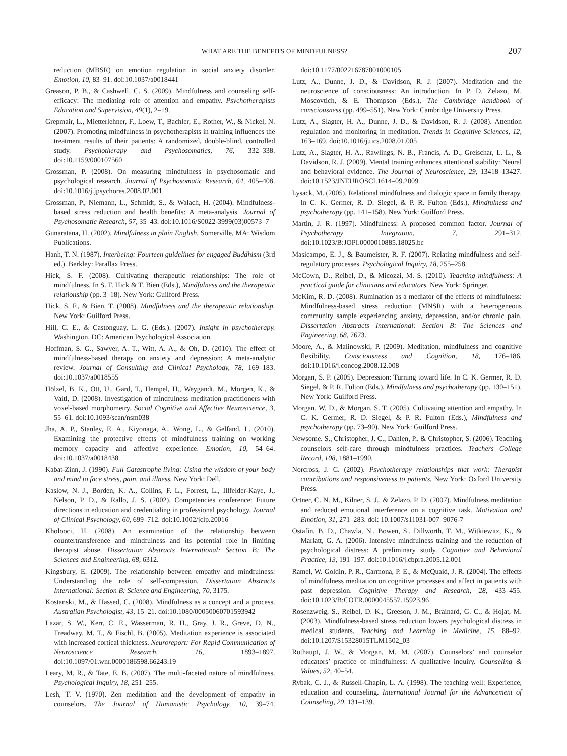WHAT ARE THE BENEFITS OF MINDFULNESS? 207
reduction (MBSR) on emotion regulation in social anxiety disorder. Emotion, 10, 83–91. doi:10.1037/a0018441
Greason, P. B., & Cashwell, C. S. (2009). Mindfulness and counseling self-efficacy: The mediating role of attention and empathy. Psychotherapists Education and Supervision, 49(1), 2–19.
Grepmair, L., Mietterlehner, F., Loew, T., Bachler, E., Rother, W., & Nickel, N. (2007). Promoting mindfulness in psychotherapists in training influences the treatment results of their patients: A randomized, double-blind, controlled study. Psychotherapy and Psychosomatics, 76, 332–338. doi:10.1159/000107560
Grossman, P. (2008). On measuring mindfulness in psychosomatic and psychological research. Journal of Psychosomatic Research, 64, 405–408. doi:10.1016/j.jpsychores.2008.02.001
Grossman, P., Niemann, L., Schmidt, S., & Walach, H. (2004). Mindfulness-based stress reduction and health benefits: A meta-analysis. Journal of Psychosomatic Research, 57, 35–43. doi:10.1016/S0022-3999(03)00573–7
Gunaratana, H. (2002). Mindfulness in plain English. Somerville, MA: Wisdom Publications.
Hanh, T. N. (1987). Interbeing: Fourteen guidelines for engaged Buddhism (3rd ed.). Berkley: Parallax Press.
Hick, S. F. (2008). Cultivating therapeutic relationships: The role of mindfulness. In S. F. Hick & T. Bien (Eds.), Mindfulness and the therapeutic relationship (pp. 3–18). New York: Guilford Press.
Hick, S. F., & Bien, T. (2008). Mindfulness and the therapeutic relationship. New York: Guilford Press.
Hill, C. E., & Castonguay, L. G. (Eds.). (2007). Insight in psychotherapy. Washington, DC: American Psychological Association.
Hoffman, S. G., Sawyer, A. T., Witt, A. A., & Oh, D. (2010). The effect of mindfulness-based therapy on anxiety and depression: A meta-analytic review. Journal of Consulting and Clinical Psychology, 78, 169–183. doi:10.1037/a0018555
Hölzel, B. K., Ott, U., Gard, T., Hempel, H., Weygandt, M., Morgen, K., & Vaitl, D. (2008). Investigation of mindfulness meditation practitioners with voxel-based morphometry. Social Cognitive and Affective Neuroscience, 3, 55–61. doi:10.1093/scan/nsm038
Jha, A. P., Stanley, E. A., Kiyonaga, A., Wong, L., & Gelfand, L. (2010). Examining the protective effects of mindfulness training on working memory capacity and affective experience. Emotion, 10, 54–64. doi:10.1037/a0018438
Kabat-Zinn, J. (1990). Full Catastrophe living: Using the wisdom of your body and mind to face stress, pain, and illness. New York: Dell.
Kaslow, N. J., Borden, K. A., Collins, F. L., Forrest, L., Illfelder-Kaye, J., Nelson, P. D., & Rallo, J. S. (2002). Competencies conference: Future directions in education and credentialing in professional psychology. Journal of Clinical Psychology, 60, 699–712. doi:10.1002/jclp.20016
Kholooci, H. (2008). An examination of the relationship between countertransference and mindfulness and its potential role in limiting therapist abuse. Dissertation Abstracts International: Section B: The Sciences and Engineering, 68, 6312.
Kingsbury, E. (2009). The relationship between empathy and mindfulness: Understanding the role of self-compassion. Dissertation Abstracts International: Section B: Science and Engineering, 70, 3175.
Kostanski, M., & Hassed, C. (2008). Mindfulness as a concept and a process. Australian Psychologist, 43, 15–21. doi:10.1080/00050060701593942
Lazar, S. W., Kerr, C. E., Wasserman, R. H., Gray, J. R., Greve, D. N., Treadway, M. T., & Fischl, B. (2005). Meditation experience is associated with increased cortical thickness. Neuroreport: For Rapid Communication of Neuroscience Research, 16, 1893–1897. doi:10.1097/01.wnr.0000186598.66243.19
Leary, M. R., & Tate, E. B. (2007). The multi-faceted nature of mindfulness. Psychological Inquiry, 18, 251–255.
Lesh, T. V. (1970). Zen meditation and the development of empathy in counselors. The Journal of Humanistic Psychology, 10, 39–74. doi:10.1177/002216787001000105
Lutz, A., Dunne, J. D., & Davidson, R. J. (2007). Meditation and the neuroscience of consciousness: An introduction. In P. D. Zelazo, M. Moscovtich, & E. Thompson (Eds.), The Cambridge handbook of consciousness (pp. 499–551). New York: Cambridge University Press.
Lutz, A., Slagter, H. A., Dunne, J. D., & Davidson, R. J. (2008). Attention regulation and monitoring in meditation. Trends in Cognitive Sciences, 12, 163–169. doi:10.1016/j.tics.2008.01.005
Lutz, A., Slagter, H. A., Rawlings, N. B., Francis, A. D., Greischar, L. L., & Davidson, R. J. (2009). Mental training enhances attentional stability: Neural and behavioral evidence. The Journal of Neuroscience, 29, 13418–13427. doi:10.1523/JNEUROSCI.1614–09.2009
Lysack, M. (2005). Relational mindfulness and dialogic space in family therapy. In C. K. Germer, R. D. Siegel, & P. R. Fulton (Eds.), Mindfulness and psychotherapy (pp. 141–158). New York: Guilford Press.
Martin, J. R. (1997). Mindfulness: A proposed common factor. Journal of Psychotherapy Integration, 7, 291–312. doi:10.1023/B:JOPI.0000010885.18025.bc
Masicampo, E. J., & Baumeister, R. F. (2007). Relating mindfulness and self-regulatory processes. Psychological Inquiry, 18, 255–258.
McCown, D., Reibel, D., & Micozzi, M. S. (2010). Teaching mindfulness: A practical guide for clinicians and educators. New York: Springer.
McKim, R. D. (2008). Rumination as a mediator of the effects of mindfulness: Mindfulness-based stress reduction (MNSR) with a heterogeneous community sample experiencing anxiety, depression, and/or chronic pain. Dissertation Abstracts International: Section B: The Sciences and Engineering, 68, 7673.
Moore, A., & Malinowski, P. (2009). Meditation, mindfulness and cognitive flexibility. Consciousness and Cognition, 18, 176–186. doi:10.1016/j.concog.2008.12.008
Morgan, S. P. (2005). Depression: Turning toward life. In C. K. Germer, R. D. Siegel, & P. R. Fulton (Eds.), Mindfulness and psychotherapy (pp. 130–151). New York: Guilford Press.
Morgan, W. D., & Morgan, S. T. (2005). Cultivating attention and empathy. In C. K. Germer, R. D. Siegel, & P. R. Fulton (Eds.), Mindfulness and psychotherapy (pp. 73–90). New York: Guilford Press.
Newsome, S., Christopher, J. C., Dahlen, P., & Christopher, S. (2006). Teaching counselors self-care through mindfulness practices. Teachers College Record, 108, 1881–1990.
Norcross, J. C. (2002). Psychotherapy relationships that work: Therapist contributions and responsiveness to patients. New York: Oxford University Press.
Ortner, C. N. M., Kilner, S. J., & Zelazo, P. D. (2007). Mindfulness meditation and reduced emotional interference on a cognitive task. Motivation and Emotion, 31, 271–283. doi: 10.1007/s11031-007–9076-7
Ostafin, B. D., Chawla, N., Bowen, S., Dillworth, T. M., Witkiewitz, K., & Marlatt, G. A. (2006). Intensive mindfulness training and the reduction of psychological distress: A preliminary study. Cognitive and Behavioral Practice, 13, 191–197. doi:10.1016/j.cbpra.2005.12.001
Ramel, W. Goldin, P. R., Carmona, P. E., & McQuaid, J. R. (2004). The effects of mindfulness meditation on cognitive processes and affect in patients with past depression. Cognitive Therapy and Research, 28, 433–455. doi:10.1023/B:COTR.0000045557.15923.96
Rosenzweig, S., Reibel, D. K., Greeson, J. M., Brainard, G. C., & Hojat, M. (2003). Mindfulness-based stress reduction lowers psychological distress in medical students. Teaching and Learning in Medicine, 15, 88–92. doi:10.1207/S15328015TLM1502_03
Rothaupt, J. W., & Morgan, M. M. (2007). Counselors’ and counselor educators’ practice of mindfulness: A qualitative inquiry. Counseling & Values, 52, 40–54.
Rybak, C. J., & Russell-Chapin, L. A. (1998). The teaching well: Experience, education and counseling. International Journal for the Advancement of Counseling, 20, 131–139.